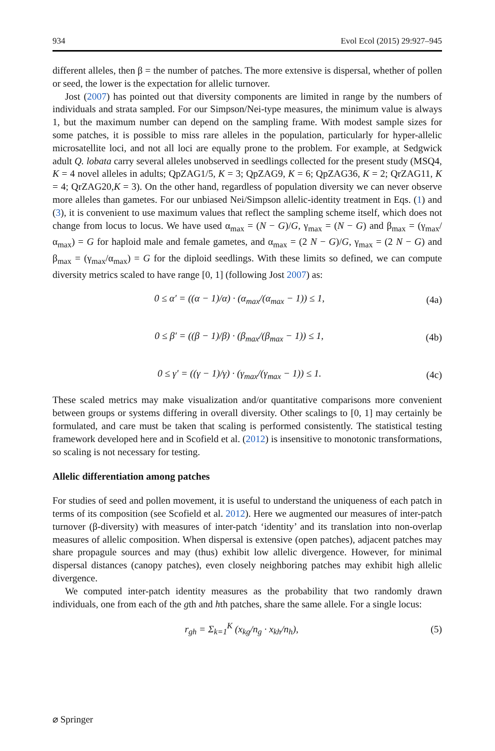934 Evol Ecol (2015) 29:927–945
different alleles, then β = the number of patches. The more extensive is dispersal, whether of pollen or seed, the lower is the expectation for allelic turnover.
Jost (2007) has pointed out that diversity components are limited in range by the numbers of individuals and strata sampled. For our Simpson/Nei-type measures, the minimum value is always 1, but the maximum number can depend on the sampling frame. With modest sample sizes for some patches, it is possible to miss rare alleles in the population, particularly for hyper-allelic microsatellite loci, and not all loci are equally prone to the problem. For example, at Sedgwick adult Q. lobata carry several alleles unobserved in seedlings collected for the present study (MSQ4, K = 4 novel alleles in adults; QpZAG1/5, K = 3; QpZAG9, K = 6; QpZAG36, K = 2; QrZAG11, K = 4; QrZAG20,K = 3). On the other hand, regardless of population diversity we can never observe more alleles than gametes. For our unbiased Nei/Simpson allelic-identity treatment in Eqs. (1) and (3), it is convenient to use maximum values that reflect the sampling scheme itself, which does not change from locus to locus. We have used α<sub>max</sub> = (N − G)/G, γ<sub>max</sub> = (N − G) and β<sub>max</sub> = (γ<sub>max</sub>/α<sub>max</sub>) = G for haploid male and female gametes, and α<sub>max</sub> = (2 N − G)/G, γ<sub>max</sub> = (2 N − G) and β<sub>max</sub> = (γ<sub>max</sub>/α<sub>max</sub>) = G for the diploid seedlings. With these limits so defined, we can compute diversity metrics scaled to have range [0, 1] (following Jost 2007) as:
0 ≤ α′ = ((α − 1)/α) · (α<sub>max</sub>/(α<sub>max</sub> − 1)) ≤ 1, (4a)
0 ≤ β′ = ((β − 1)/β) · (β<sub>max</sub>/(β<sub>max</sub> − 1)) ≤ 1, (4b)
0 ≤ γ′ = ((γ − 1)/γ) · (γ<sub>max</sub>/(γ<sub>max</sub> − 1)) ≤ 1. (4c)
These scaled metrics may make visualization and/or quantitative comparisons more convenient between groups or systems differing in overall diversity. Other scalings to [0, 1] may certainly be formulated, and care must be taken that scaling is performed consistently. The statistical testing framework developed here and in Scofield et al. (2012) is insensitive to monotonic transformations, so scaling is not necessary for testing.
Allelic differentiation among patches
For studies of seed and pollen movement, it is useful to understand the uniqueness of each patch in terms of its composition (see Scofield et al. 2012). Here we augmented our measures of inter-patch turnover (β-diversity) with measures of inter-patch ‘identity’ and its translation into non-overlap measures of allelic composition. When dispersal is extensive (open patches), adjacent patches may share propagule sources and may (thus) exhibit low allelic divergence. However, for minimal dispersal distances (canopy patches), even closely neighboring patches may exhibit high allelic divergence.
We computed inter-patch identity measures as the probability that two randomly drawn individuals, one from each of the gth and hth patches, share the same allele. For a single locus:
r<sub>gh</sub> = Σ<sub>k=1</sub><sup>K</sup> (x<sub>kg</sub>/n<sub>g</sub> · x<sub>kh</sub>/n<sub>h</sub>), (5)
⌀ Springer